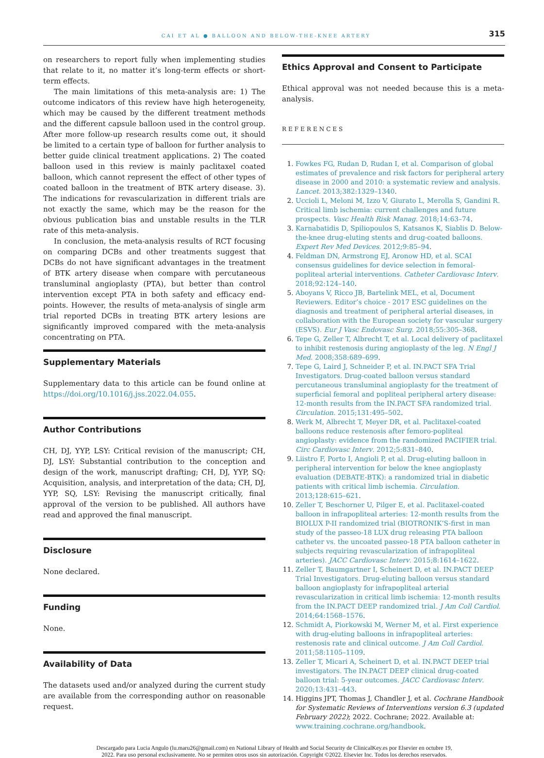CAI ET AL ● BALLOON AND BELOW-THE-KNEE ARTERY 315
on researchers to report fully when implementing studies that relate to it, no matter it’s long-term effects or short-term effects.
The main limitations of this meta-analysis are: 1) The outcome indicators of this review have high heterogeneity, which may be caused by the different treatment methods and the different capsule balloon used in the control group. After more follow-up research results come out, it should be limited to a certain type of balloon for further analysis to better guide clinical treatment applications. 2) The coated balloon used in this review is mainly paclitaxel coated balloon, which cannot represent the effect of other types of coated balloon in the treatment of BTK artery disease. 3). The indications for revascularization in different trials are not exactly the same, which may be the reason for the obvious publication bias and unstable results in the TLR rate of this meta-analysis.
In conclusion, the meta-analysis results of RCT focusing on comparing DCBs and other treatments suggest that DCBs do not have significant advantages in the treatment of BTK artery disease when compare with percutaneous transluminal angioplasty (PTA), but better than control intervention except PTA in both safety and efficacy end-points. However, the results of meta-analysis of single arm trial reported DCBs in treating BTK artery lesions are significantly improved compared with the meta-analysis concentrating on PTA.
Supplementary Materials
Supplementary data to this article can be found online at https://doi.org/10.1016/j.jss.2022.04.055.
Author Contributions
CH, DJ, YYP, LSY: Critical revision of the manuscript; CH, DJ, LSY: Substantial contribution to the conception and design of the work, manuscript drafting; CH, DJ, YYP, SQ: Acquisition, analysis, and interpretation of the data; CH, DJ, YYP, SQ, LSY: Revising the manuscript critically, final approval of the version to be published. All authors have read and approved the final manuscript.
Disclosure
None declared.
Funding
None.
Availability of Data
The datasets used and/or analyzed during the current study are available from the corresponding author on reasonable request.
Ethics Approval and Consent to Participate
Ethical approval was not needed because this is a meta-analysis.
REFERENCES
1. Fowkes FG, Rudan D, Rudan I, et al. Comparison of global estimates of prevalence and risk factors for peripheral artery disease in 2000 and 2010: a systematic review and analysis. Lancet. 2013;382:1329–1340.
2. Uccioli L, Meloni M, Izzo V, Giurato L, Merolla S, Gandini R. Critical limb ischemia: current challenges and future prospects. Vasc Health Risk Manag. 2018;14:63–74.
3. Karnabatidis D, Spiliopoulos S, Katsanos K, Siablis D. Below-the-knee drug-eluting stents and drug-coated balloons. Expert Rev Med Devices. 2012;9:85–94.
4. Feldman DN, Armstrong EJ, Aronow HD, et al. SCAI consensus guidelines for device selection in femoral-popliteal arterial interventions. Catheter Cardiovasc Interv. 2018;92:124–140.
5. Aboyans V, Ricco JB, Bartelink MEL, et al, Document Reviewers. Editor’s choice - 2017 ESC guidelines on the diagnosis and treatment of peripheral arterial diseases, in collaboration with the European society for vascular surgery (ESVS). Eur J Vasc Endovasc Surg. 2018;55:305–368.
6. Tepe G, Zeller T, Albrecht T, et al. Local delivery of paclitaxel to inhibit restenosis during angioplasty of the leg. N Engl J Med. 2008;358:689–699.
7. Tepe G, Laird J, Schneider P, et al. IN.PACT SFA Trial Investigators. Drug-coated balloon versus standard percutaneous transluminal angioplasty for the treatment of superficial femoral and popliteal peripheral artery disease: 12-month results from the IN.PACT SFA randomized trial. Circulation. 2015;131:495–502.
8. Werk M, Albrecht T, Meyer DR, et al. Paclitaxel-coated balloons reduce restenosis after femoro-popliteal angioplasty: evidence from the randomized PACIFIER trial. Circ Cardiovasc Interv. 2012;5:831–840.
9. Liistro F, Porto I, Angioli P, et al. Drug-eluting balloon in peripheral intervention for below the knee angioplasty evaluation (DEBATE-BTK): a randomized trial in diabetic patients with critical limb ischemia. Circulation. 2013;128:615–621.
10. Zeller T, Beschorner U, Pilger E, et al. Paclitaxel-coated balloon in infrapopliteal arteries: 12-month results from the BIOLUX P-II randomized trial (BIOTRONIK’S-first in man study of the passeo-18 LUX drug releasing PTA balloon catheter vs. the uncoated passeo-18 PTA balloon catheter in subjects requiring revascularization of infrapopliteal arteries). JACC Cardiovasc Interv. 2015;8:1614–1622.
11. Zeller T, Baumgartner I, Scheinert D, et al. IN.PACT DEEP Trial Investigators. Drug-eluting balloon versus standard balloon angioplasty for infrapopliteal arterial revascularization in critical limb ischemia: 12-month results from the IN.PACT DEEP randomized trial. J Am Coll Cardiol. 2014;64:1568–1576.
12. Schmidt A, Piorkowski M, Werner M, et al. First experience with drug-eluting balloons in infrapopliteal arteries: restenosis rate and clinical outcome. J Am Coll Cardiol. 2011;58:1105–1109.
13. Zeller T, Micari A, Scheinert D, et al. IN.PACT DEEP trial investigators. The IN.PACT DEEP clinical drug-coated balloon trial: 5-year outcomes. JACC Cardiovasc Interv. 2020;13:431–443.
14. Higgins JPT, Thomas J, Chandler J, et al. Cochrane Handbook for Systematic Reviews of Interventions version 6.3 (updated February 2022); 2022. Cochrane; 2022. Available at: www.training.cochrane.org/handbook.
Descargado para Lucia Angulo (lu.maru26@gmail.com) en National Library of Health and Social Security de ClinicalKey.es por Elsevier en octubre 19,
2022. Para uso personal exclusivamente. No se permiten otros usos sin autorización. Copyright ©2022. Elsevier Inc. Todos los derechos reservados.